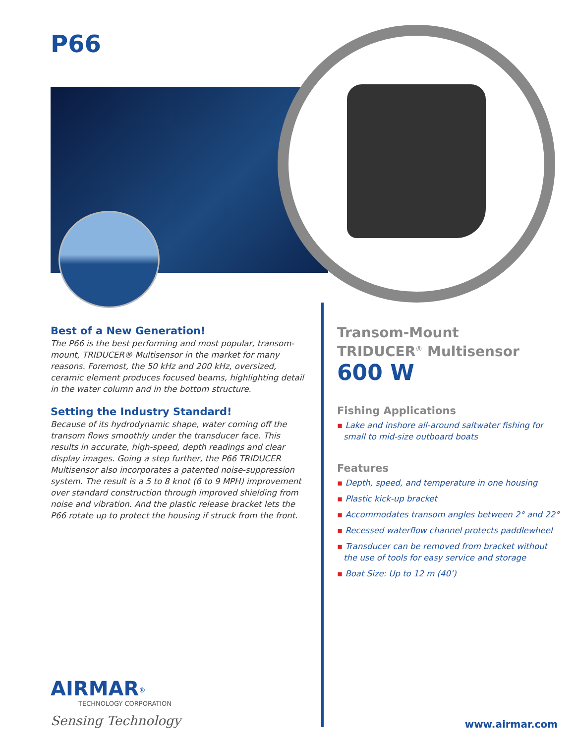P66
Best of a New Generation!
The P66 is the best performing and most popular, transom-mount, TRIDUCER® Multisensor in the market for many reasons. Foremost, the 50 kHz and 200 kHz, oversized, ceramic element produces focused beams, highlighting detail in the water column and in the bottom structure.
Setting the Industry Standard!
Because of its hydrodynamic shape, water coming off the transom flows smoothly under the transducer face. This results in accurate, high-speed, depth readings and clear display images. Going a step further, the P66 TRIDUCER Multisensor also incorporates a patented noise-suppression system. The result is a 5 to 8 knot (6 to 9 MPH) improvement over standard construction through improved shielding from noise and vibration. And the plastic release bracket lets the P66 rotate up to protect the housing if struck from the front.
Transom-Mount
TRIDUCER<sup>®</sup> Multisensor
600 W
Fishing Applications
▪ Lake and inshore all-around saltwater fishing for small to mid-size outboard boats
Features
▪ Depth, speed, and temperature in one housing
▪ Plastic kick-up bracket
▪ Accommodates transom angles between 2° and 22°
▪ Recessed waterflow channel protects paddlewheel
▪ Transducer can be removed from bracket without the use of tools for easy service and storage
▪ Boat Size: Up to 12 m (40’)
AIRMAR<sup>®</sup>
TECHNOLOGY CORPORATION
Sensing Technology
www.airmar.com